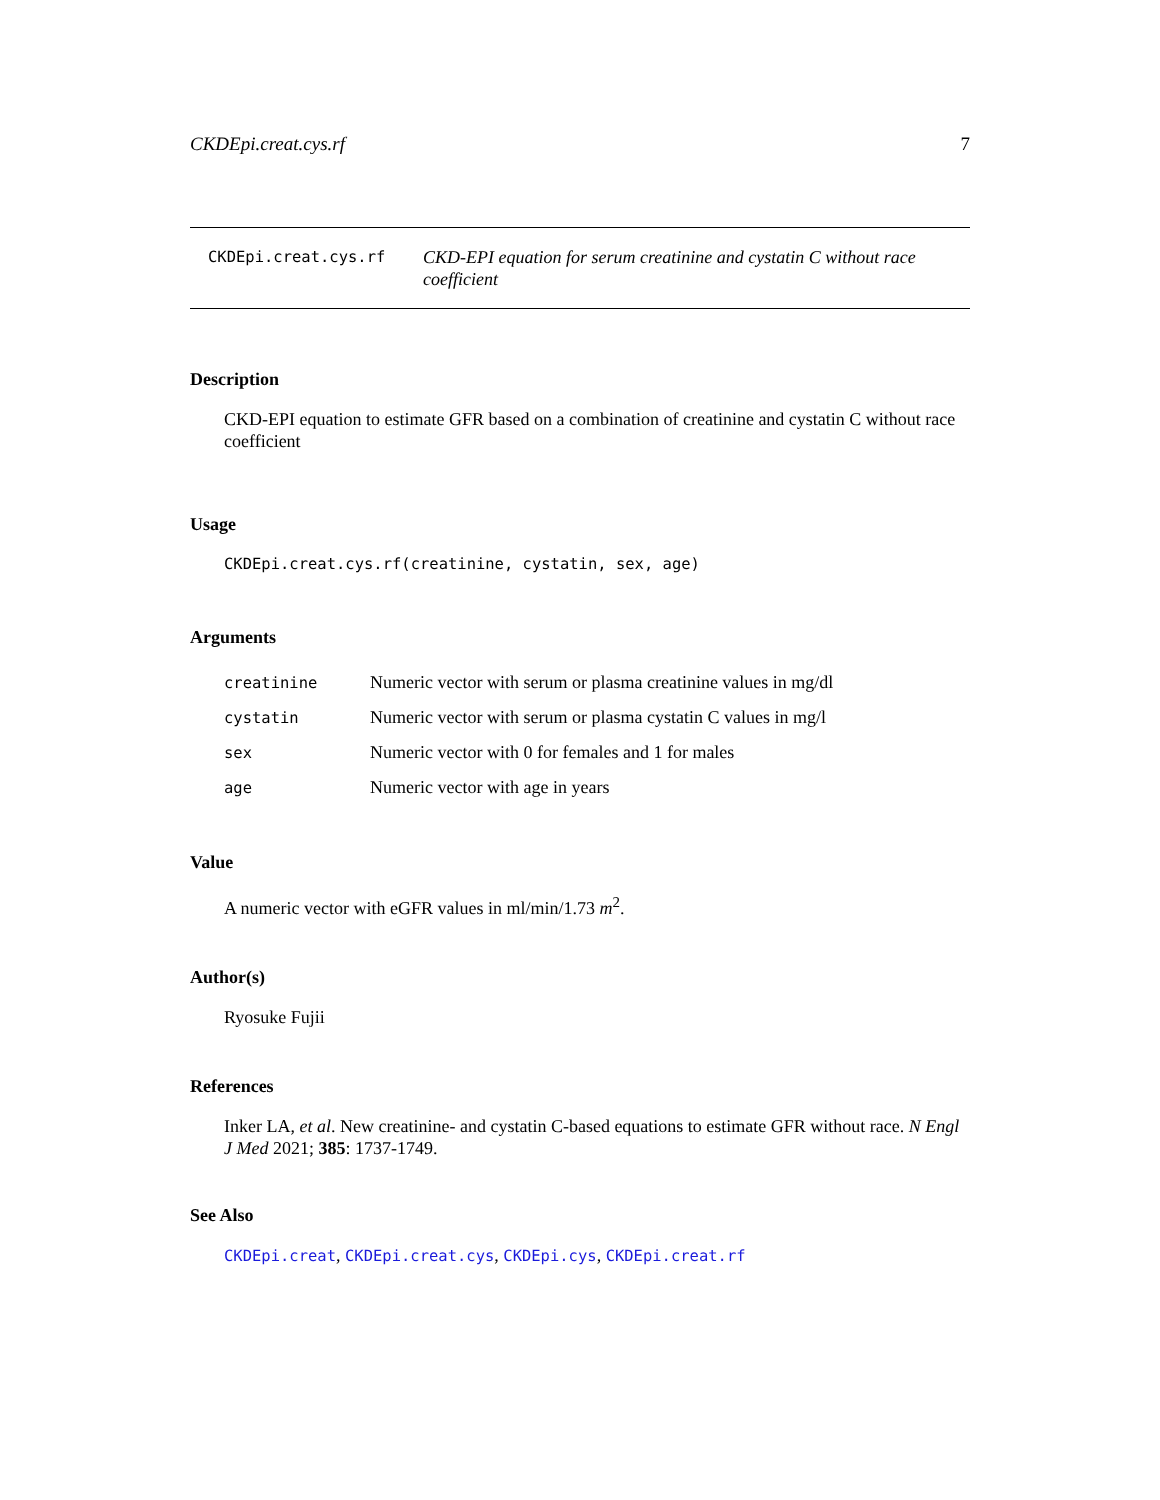CKDEpi.creat.cys.rf 7
CKDEpi.creat.cys.rf
CKD-EPI equation for serum creatinine and cystatin C without race coefficient
Description
CKD-EPI equation to estimate GFR based on a combination of creatinine and cystatin C without race coefficient
Usage
CKDEpi.creat.cys.rf(creatinine, cystatin, sex, age)
Arguments
| creatinine | Numeric vector with serum or plasma creatinine values in mg/dl |
| cystatin | Numeric vector with serum or plasma cystatin C values in mg/l |
| sex | Numeric vector with 0 for females and 1 for males |
| age | Numeric vector with age in years |
Value
A numeric vector with eGFR values in ml/min/1.73 m<sup>2</sup>.
Author(s)
Ryosuke Fujii
References
Inker LA, et al. New creatinine- and cystatin C-based equations to estimate GFR without race. N Engl J Med 2021; 385: 1737-1749.
See Also
CKDEpi.creat, CKDEpi.creat.cys, CKDEpi.cys, CKDEpi.creat.rf